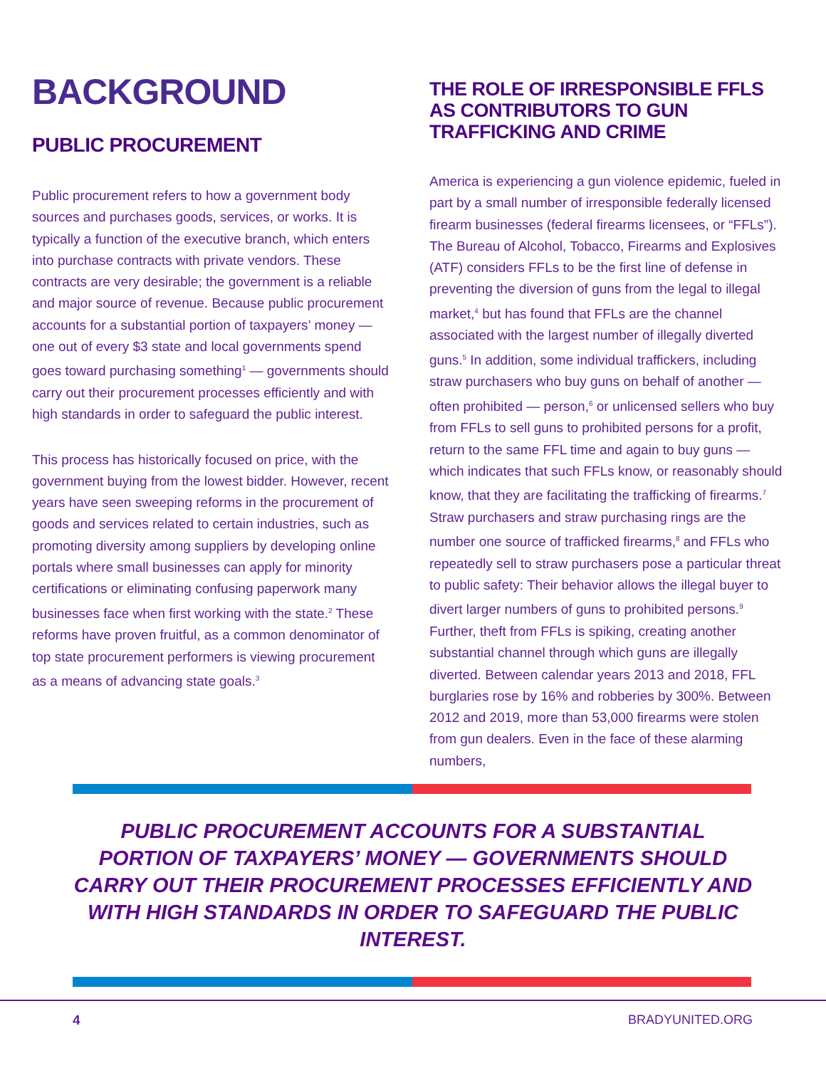BACKGROUND
PUBLIC PROCUREMENT
Public procurement refers to how a government body sources and purchases goods, services, or works. It is typically a function of the executive branch, which enters into purchase contracts with private vendors. These contracts are very desirable; the government is a reliable and major source of revenue. Because public procurement accounts for a substantial portion of taxpayers’ money — one out of every $3 state and local governments spend goes toward purchasing something<sup>1</sup> — governments should carry out their procurement processes efficiently and with high standards in order to safeguard the public interest.
This process has historically focused on price, with the government buying from the lowest bidder. However, recent years have seen sweeping reforms in the procurement of goods and services related to certain industries, such as promoting diversity among suppliers by developing online portals where small businesses can apply for minority certifications or eliminating confusing paperwork many businesses face when first working with the state.<sup>2</sup> These reforms have proven fruitful, as a common denominator of top state procurement performers is viewing procurement as a means of advancing state goals.<sup>3</sup>
THE ROLE OF IRRESPONSIBLE FFLS AS CONTRIBUTORS TO GUN TRAFFICKING AND CRIME
America is experiencing a gun violence epidemic, fueled in part by a small number of irresponsible federally licensed firearm businesses (federal firearms licensees, or “FFLs”). The Bureau of Alcohol, Tobacco, Firearms and Explosives (ATF) considers FFLs to be the first line of defense in preventing the diversion of guns from the legal to illegal market,<sup>4</sup> but has found that FFLs are the channel associated with the largest number of illegally diverted guns.<sup>5</sup> In addition, some individual traffickers, including straw purchasers who buy guns on behalf of another — often prohibited — person,<sup>6</sup> or unlicensed sellers who buy from FFLs to sell guns to prohibited persons for a profit, return to the same FFL time and again to buy guns — which indicates that such FFLs know, or reasonably should know, that they are facilitating the trafficking of firearms.<sup>7</sup> Straw purchasers and straw purchasing rings are the number one source of trafficked firearms,<sup>8</sup> and FFLs who repeatedly sell to straw purchasers pose a particular threat to public safety: Their behavior allows the illegal buyer to divert larger numbers of guns to prohibited persons.<sup>9</sup> Further, theft from FFLs is spiking, creating another substantial channel through which guns are illegally diverted. Between calendar years 2013 and 2018, FFL burglaries rose by 16% and robberies by 300%. Between 2012 and 2019, more than 53,000 firearms were stolen from gun dealers. Even in the face of these alarming numbers,
PUBLIC PROCUREMENT ACCOUNTS FOR A SUBSTANTIAL PORTION OF TAXPAYERS’ MONEY — GOVERNMENTS SHOULD CARRY OUT THEIR PROCUREMENT PROCESSES EFFICIENTLY AND WITH HIGH STANDARDS IN ORDER TO SAFEGUARD THE PUBLIC INTEREST.
4 BRADYUNITED.ORG